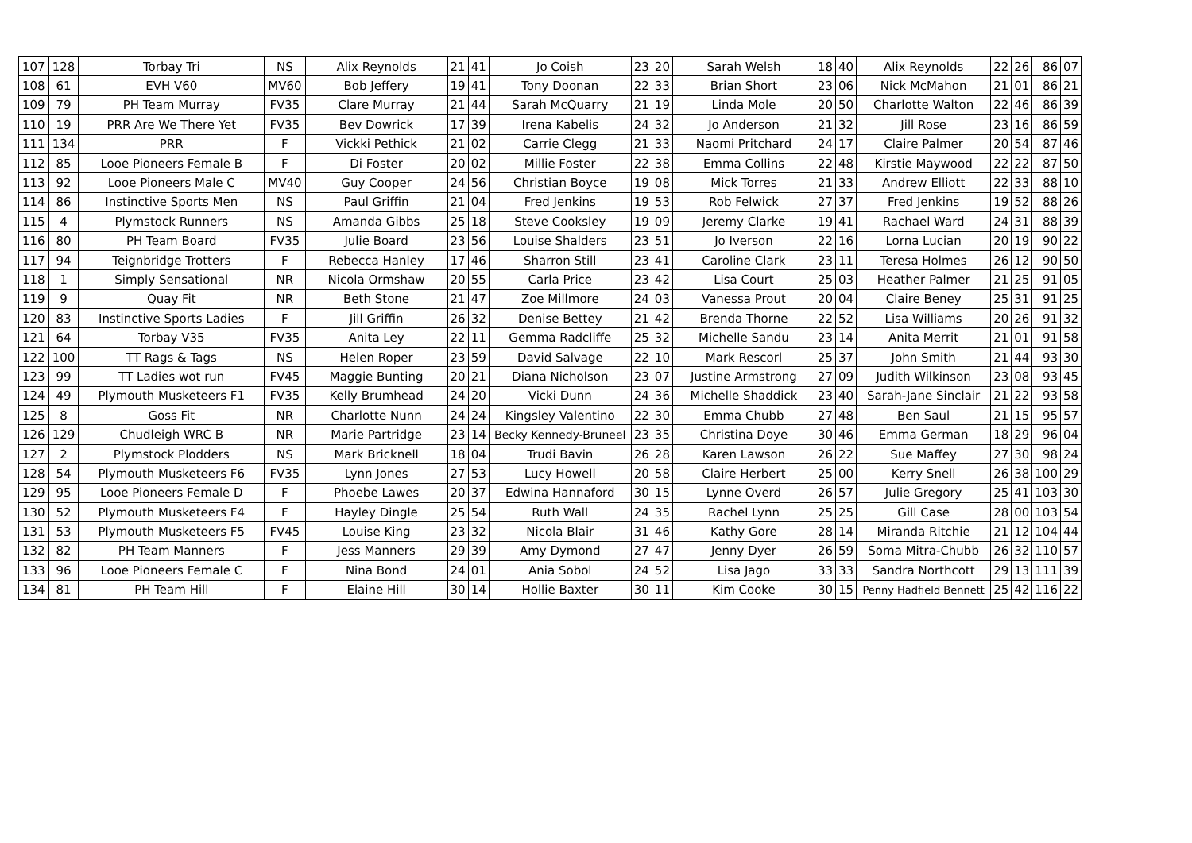| 107 | 128 | Torbay Tri | NS | Alix Reynolds | 21 | 41 | Jo Coish | 23 | 20 | Sarah Welsh | 18 | 40 | Alix Reynolds | 22 | 26 | 86 | 07 |
| 108 | 61 | EVH V60 | MV60 | Bob Jeffery | 19 | 41 | Tony Doonan | 22 | 33 | Brian Short | 23 | 06 | Nick McMahon | 21 | 01 | 86 | 21 |
| 109 | 79 | PH Team Murray | FV35 | Clare Murray | 21 | 44 | Sarah McQuarry | 21 | 19 | Linda Mole | 20 | 50 | Charlotte Walton | 22 | 46 | 86 | 39 |
| 110 | 19 | PRR Are We There Yet | FV35 | Bev Dowrick | 17 | 39 | Irena Kabelis | 24 | 32 | Jo Anderson | 21 | 32 | Jill Rose | 23 | 16 | 86 | 59 |
| 111 | 134 | PRR | F | Vickki Pethick | 21 | 02 | Carrie Clegg | 21 | 33 | Naomi Pritchard | 24 | 17 | Claire Palmer | 20 | 54 | 87 | 46 |
| 112 | 85 | Looe Pioneers Female B | F | Di Foster | 20 | 02 | Millie Foster | 22 | 38 | Emma Collins | 22 | 48 | Kirstie Maywood | 22 | 22 | 87 | 50 |
| 113 | 92 | Looe Pioneers Male C | MV40 | Guy Cooper | 24 | 56 | Christian Boyce | 19 | 08 | Mick Torres | 21 | 33 | Andrew Elliott | 22 | 33 | 88 | 10 |
| 114 | 86 | Instinctive Sports Men | NS | Paul Griffin | 21 | 04 | Fred Jenkins | 19 | 53 | Rob Felwick | 27 | 37 | Fred Jenkins | 19 | 52 | 88 | 26 |
| 115 | 4 | Plymstock Runners | NS | Amanda Gibbs | 25 | 18 | Steve Cooksley | 19 | 09 | Jeremy Clarke | 19 | 41 | Rachael Ward | 24 | 31 | 88 | 39 |
| 116 | 80 | PH Team Board | FV35 | Julie Board | 23 | 56 | Louise Shalders | 23 | 51 | Jo Iverson | 22 | 16 | Lorna Lucian | 20 | 19 | 90 | 22 |
| 117 | 94 | Teignbridge Trotters | F | Rebecca Hanley | 17 | 46 | Sharron Still | 23 | 41 | Caroline Clark | 23 | 11 | Teresa Holmes | 26 | 12 | 90 | 50 |
| 118 | 1 | Simply Sensational | NR | Nicola Ormshaw | 20 | 55 | Carla Price | 23 | 42 | Lisa Court | 25 | 03 | Heather Palmer | 21 | 25 | 91 | 05 |
| 119 | 9 | Quay Fit | NR | Beth Stone | 21 | 47 | Zoe Millmore | 24 | 03 | Vanessa Prout | 20 | 04 | Claire Beney | 25 | 31 | 91 | 25 |
| 120 | 83 | Instinctive Sports Ladies | F | Jill Griffin | 26 | 32 | Denise Bettey | 21 | 42 | Brenda Thorne | 22 | 52 | Lisa Williams | 20 | 26 | 91 | 32 |
| 121 | 64 | Torbay V35 | FV35 | Anita Ley | 22 | 11 | Gemma Radcliffe | 25 | 32 | Michelle Sandu | 23 | 14 | Anita Merrit | 21 | 01 | 91 | 58 |
| 122 | 100 | TT Rags & Tags | NS | Helen Roper | 23 | 59 | David Salvage | 22 | 10 | Mark Rescorl | 25 | 37 | John Smith | 21 | 44 | 93 | 30 |
| 123 | 99 | TT Ladies wot run | FV45 | Maggie Bunting | 20 | 21 | Diana Nicholson | 23 | 07 | Justine Armstrong | 27 | 09 | Judith Wilkinson | 23 | 08 | 93 | 45 |
| 124 | 49 | Plymouth Musketeers F1 | FV35 | Kelly Brumhead | 24 | 20 | Vicki Dunn | 24 | 36 | Michelle Shaddick | 23 | 40 | Sarah-Jane Sinclair | 21 | 22 | 93 | 58 |
| 125 | 8 | Goss Fit | NR | Charlotte Nunn | 24 | 24 | Kingsley Valentino | 22 | 30 | Emma Chubb | 27 | 48 | Ben Saul | 21 | 15 | 95 | 57 |
| 126 | 129 | Chudleigh WRC B | NR | Marie Partridge | 23 | 14 | Becky Kennedy-Bruneel | 23 | 35 | Christina Doye | 30 | 46 | Emma German | 18 | 29 | 96 | 04 |
| 127 | 2 | Plymstock Plodders | NS | Mark Bricknell | 18 | 04 | Trudi Bavin | 26 | 28 | Karen Lawson | 26 | 22 | Sue Maffey | 27 | 30 | 98 | 24 |
| 128 | 54 | Plymouth Musketeers F6 | FV35 | Lynn Jones | 27 | 53 | Lucy Howell | 20 | 58 | Claire Herbert | 25 | 00 | Kerry Snell | 26 | 38 | 100 | 29 |
| 129 | 95 | Looe Pioneers Female D | F | Phoebe Lawes | 20 | 37 | Edwina Hannaford | 30 | 15 | Lynne Overd | 26 | 57 | Julie Gregory | 25 | 41 | 103 | 30 |
| 130 | 52 | Plymouth Musketeers F4 | F | Hayley Dingle | 25 | 54 | Ruth Wall | 24 | 35 | Rachel Lynn | 25 | 25 | Gill Case | 28 | 00 | 103 | 54 |
| 131 | 53 | Plymouth Musketeers F5 | FV45 | Louise King | 23 | 32 | Nicola Blair | 31 | 46 | Kathy Gore | 28 | 14 | Miranda Ritchie | 21 | 12 | 104 | 44 |
| 132 | 82 | PH Team Manners | F | Jess Manners | 29 | 39 | Amy Dymond | 27 | 47 | Jenny Dyer | 26 | 59 | Soma Mitra-Chubb | 26 | 32 | 110 | 57 |
| 133 | 96 | Looe Pioneers Female C | F | Nina Bond | 24 | 01 | Ania Sobol | 24 | 52 | Lisa Jago | 33 | 33 | Sandra Northcott | 29 | 13 | 111 | 39 |
| 134 | 81 | PH Team Hill | F | Elaine Hill | 30 | 14 | Hollie Baxter | 30 | 11 | Kim Cooke | 30 | 15 | Penny Hadfield Bennett | 25 | 42 | 116 | 22 |